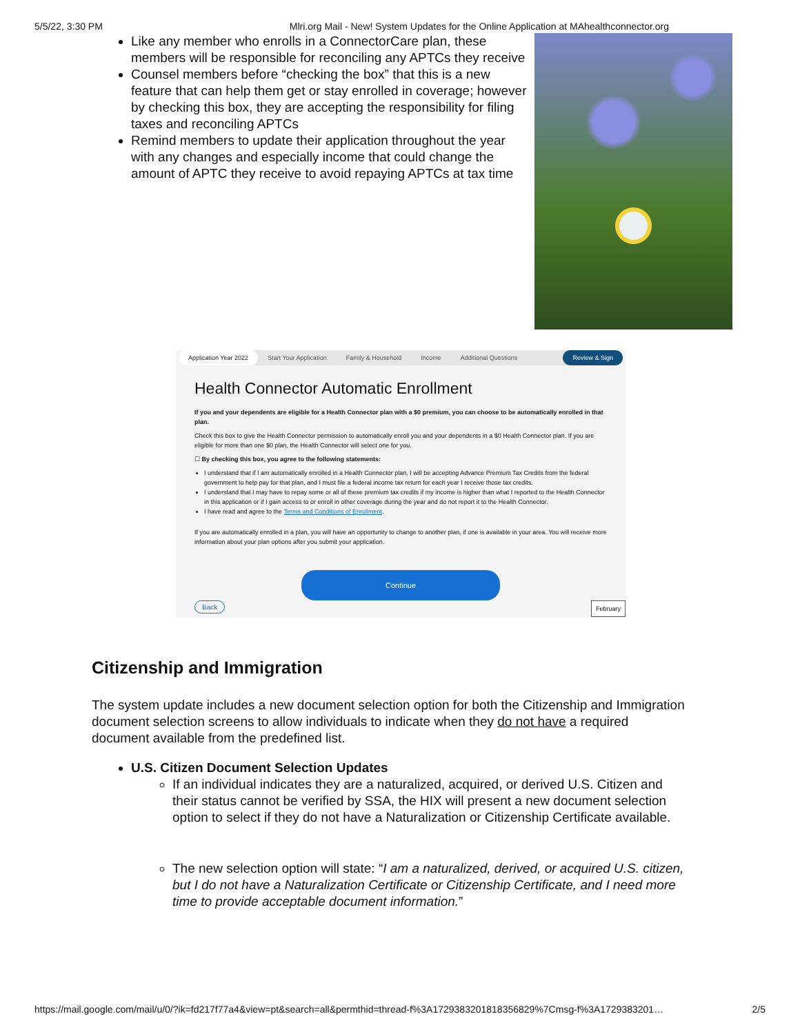5/5/22, 3:30 PM Mlri.org Mail - New! System Updates for the Online Application at MAhealthconnector.org
Like any member who enrolls in a ConnectorCare plan, these members will be responsible for reconciling any APTCs they receive
Counsel members before “checking the box” that this is a new feature that can help them get or stay enrolled in coverage; however by checking this box, they are accepting the responsibility for filing taxes and reconciling APTCs
Remind members to update their application throughout the year with any changes and especially income that could change the amount of APTC they receive to avoid repaying APTCs at tax time
Application Year 2022 Start Your Application Family & Household Income Additional Questions Review & Sign
Health Connector Automatic Enrollment
If you and your dependents are eligible for a Health Connector plan with a $0 premium, you can choose to be automatically enrolled in that plan.
Check this box to give the Health Connector permission to automatically enroll you and your dependents in a $0 Health Connector plan. If you are eligible for more than one $0 plan, the Health Connector will select one for you.
☐ By checking this box, you agree to the following statements:
I understand that if I am automatically enrolled in a Health Connector plan, I will be accepting Advance Premium Tax Credits from the federal government to help pay for that plan, and I must file a federal income tax return for each year I receive those tax credits.
I understand that I may have to repay some or all of these premium tax credits if my income is higher than what I reported to the Health Connector in this application or if I gain access to or enroll in other coverage during the year and do not report it to the Health Connector.
I have read and agree to the Terms and Conditions of Enrollment.
If you are automatically enrolled in a plan, you will have an opportunity to change to another plan, if one is available in your area. You will receive more information about your plan options after you submit your application.
Continue
February Back
Citizenship and Immigration
The system update includes a new document selection option for both the Citizenship and Immigration document selection screens to allow individuals to indicate when they do not have a required document available from the predefined list.
U.S. Citizen Document Selection Updates
If an individual indicates they are a naturalized, acquired, or derived U.S. Citizen and their status cannot be verified by SSA, the HIX will present a new document selection option to select if they do not have a Naturalization or Citizenship Certificate available.
The new selection option will state: “I am a naturalized, derived, or acquired U.S. citizen, but I do not have a Naturalization Certificate or Citizenship Certificate, and I need more time to provide acceptable document information.”
https://mail.google.com/mail/u/0/?ik=fd217f77a4&view=pt&search=all&permthid=thread-f%3A1729383201818356829%7Cmsg-f%3A1729383201… 2/5